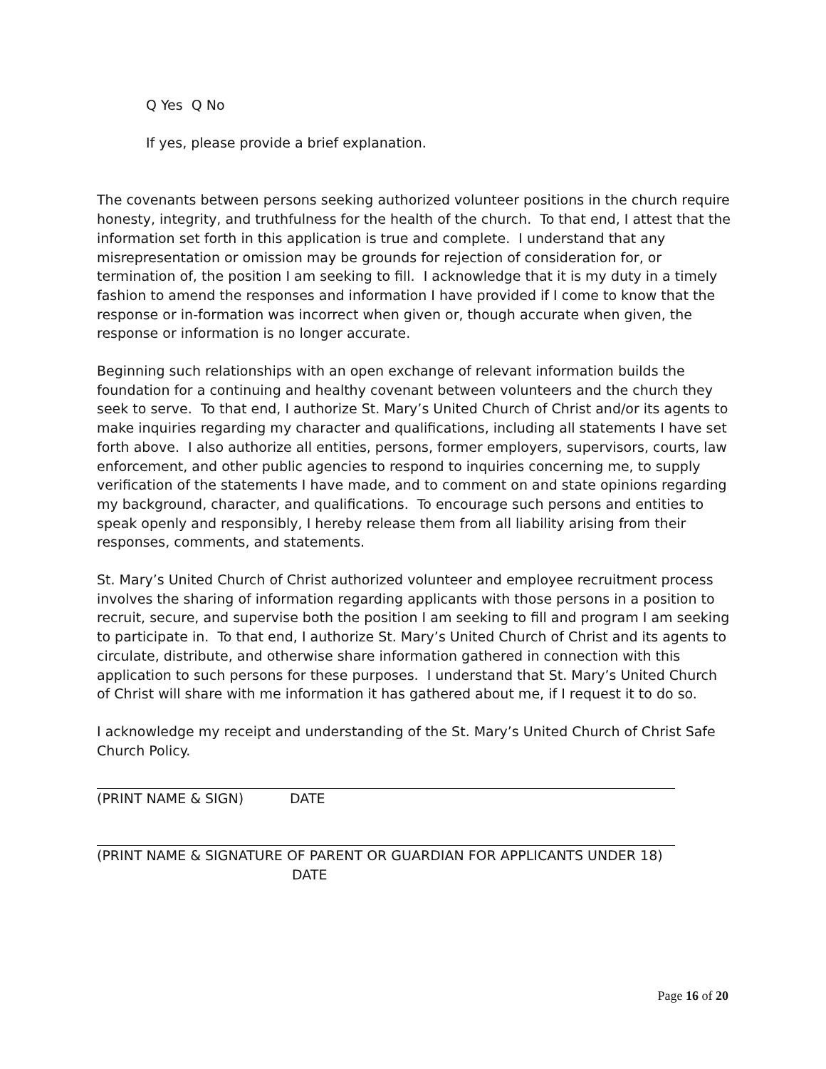Q Yes Q No
If yes, please provide a brief explanation.
The covenants between persons seeking authorized volunteer positions in the church require honesty, integrity, and truthfulness for the health of the church. To that end, I attest that the information set forth in this application is true and complete. I understand that any misrepresentation or omission may be grounds for rejection of consideration for, or termination of, the position I am seeking to fill. I acknowledge that it is my duty in a timely fashion to amend the responses and information I have provided if I come to know that the response or in-formation was incorrect when given or, though accurate when given, the response or information is no longer accurate.
Beginning such relationships with an open exchange of relevant information builds the foundation for a continuing and healthy covenant between volunteers and the church they seek to serve. To that end, I authorize St. Mary’s United Church of Christ and/or its agents to make inquiries regarding my character and qualifications, including all statements I have set forth above. I also authorize all entities, persons, former employers, supervisors, courts, law enforcement, and other public agencies to respond to inquiries concerning me, to supply verification of the statements I have made, and to comment on and state opinions regarding my background, character, and qualifications. To encourage such persons and entities to speak openly and responsibly, I hereby release them from all liability arising from their responses, comments, and statements.
St. Mary’s United Church of Christ authorized volunteer and employee recruitment process involves the sharing of information regarding applicants with those persons in a position to recruit, secure, and supervise both the position I am seeking to fill and program I am seeking to participate in. To that end, I authorize St. Mary’s United Church of Christ and its agents to circulate, distribute, and otherwise share information gathered in connection with this application to such persons for these purposes. I understand that St. Mary’s United Church of Christ will share with me information it has gathered about me, if I request it to do so.
I acknowledge my receipt and understanding of the St. Mary’s United Church of Christ Safe Church Policy.
(PRINT NAME & SIGN) DATE
(PRINT NAME & SIGNATURE OF PARENT OR GUARDIAN FOR APPLICANTS UNDER 18)
DATE
Page 16 of 20